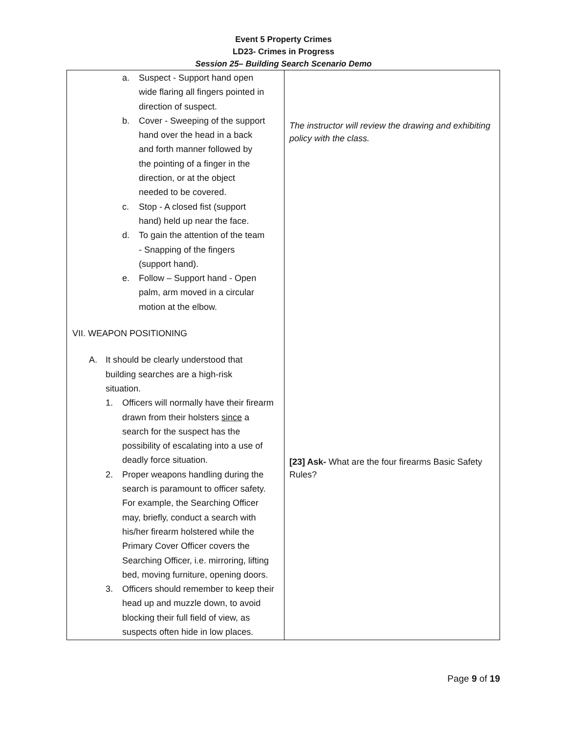Event 5 Property Crimes
LD23- Crimes in Progress
Session 25– Building Search Scenario Demo
| a. Suspect - Support hand open wide flaring all fingers pointed in direction of suspect. b. Cover - Sweeping of the support hand over the head in a back and forth manner followed by the pointing of a finger in the direction, or at the object needed to be covered. c. Stop - A closed fist (support hand) held up near the face. d. To gain the attention of the team - Snapping of the fingers (support hand). e. Follow – Support hand - Open palm, arm moved in a circular motion at the elbow. VII. WEAPON POSITIONING A. It should be clearly understood that building searches are a high-risk situation. 1. Officers will normally have their firearm drawn from their holsters since a search for the suspect has the possibility of escalating into a use of deadly force situation. 2. Proper weapons handling during the search is paramount to officer safety. For example, the Searching Officer may, briefly, conduct a search with his/her firearm holstered while the Primary Cover Officer covers the Searching Officer, i.e. mirroring, lifting bed, moving furniture, opening doors. 3. Officers should remember to keep their head up and muzzle down, to avoid blocking their full field of view, as suspects often hide in low places. | The instructor will review the drawing and exhibiting policy with the class. [23] Ask- What are the four firearms Basic Safety Rules? |
Page 9 of 19